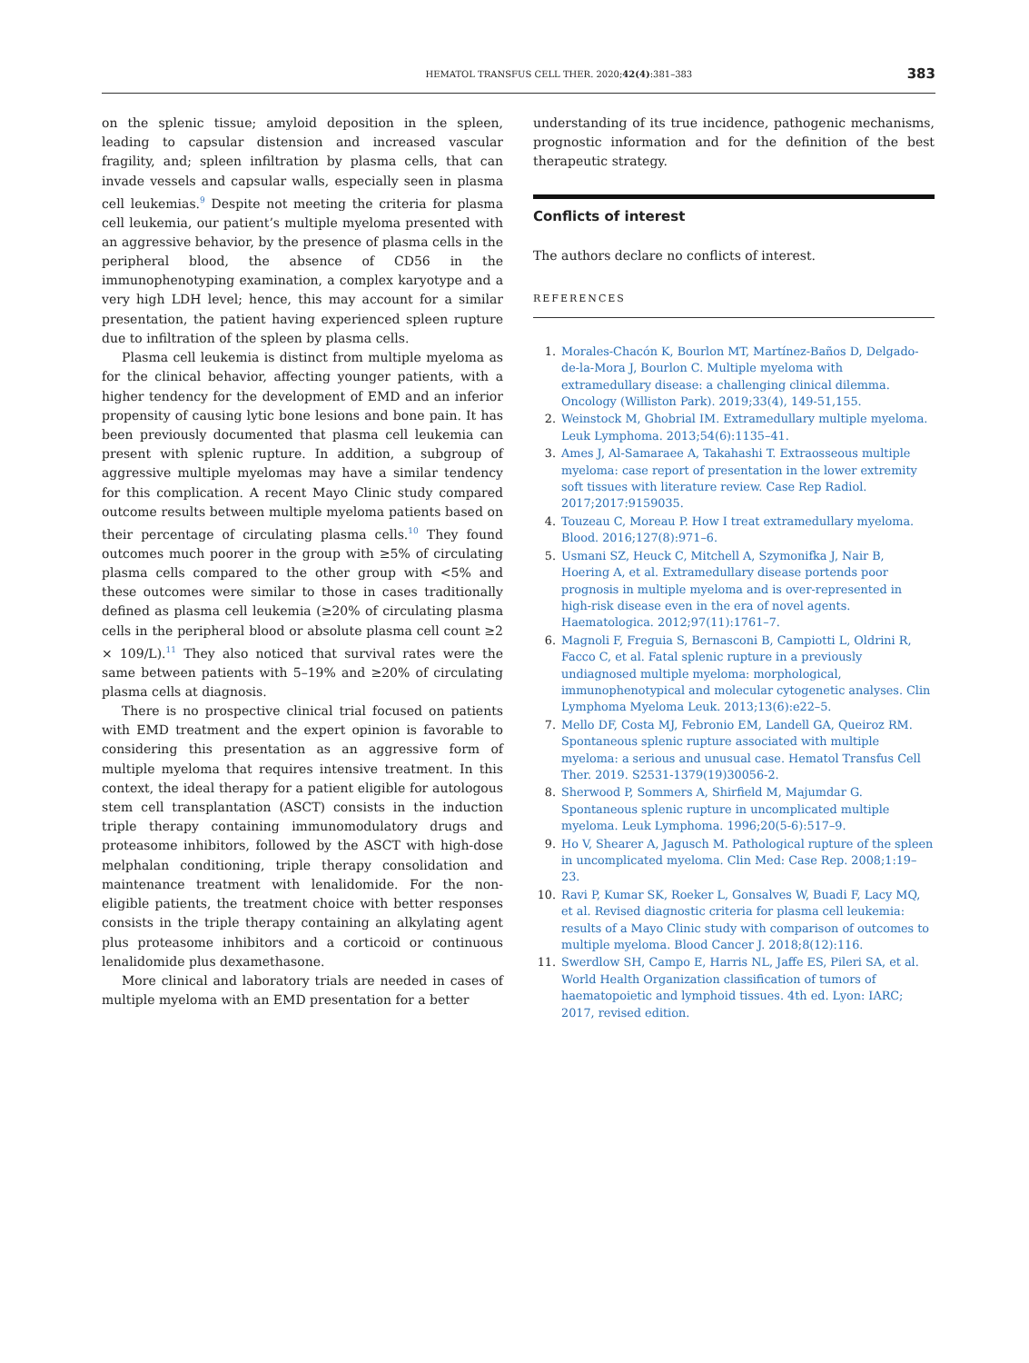HEMATOL TRANSFUS CELL THER. 2020;42(4):381–383
383
on the splenic tissue; amyloid deposition in the spleen, leading to capsular distension and increased vascular fragility, and; spleen infiltration by plasma cells, that can invade vessels and capsular walls, especially seen in plasma cell leukemias.<sup>9</sup> Despite not meeting the criteria for plasma cell leukemia, our patient’s multiple myeloma presented with an aggressive behavior, by the presence of plasma cells in the peripheral blood, the absence of CD56 in the immunophenotyping examination, a complex karyotype and a very high LDH level; hence, this may account for a similar presentation, the patient having experienced spleen rupture due to infiltration of the spleen by plasma cells.
Plasma cell leukemia is distinct from multiple myeloma as for the clinical behavior, affecting younger patients, with a higher tendency for the development of EMD and an inferior propensity of causing lytic bone lesions and bone pain. It has been previously documented that plasma cell leukemia can present with splenic rupture. In addition, a subgroup of aggressive multiple myelomas may have a similar tendency for this complication. A recent Mayo Clinic study compared outcome results between multiple myeloma patients based on their percentage of circulating plasma cells.<sup>10</sup> They found outcomes much poorer in the group with ≥5% of circulating plasma cells compared to the other group with <5% and these outcomes were similar to those in cases traditionally defined as plasma cell leukemia (≥20% of circulating plasma cells in the peripheral blood or absolute plasma cell count ≥2 × 109/L).<sup>11</sup> They also noticed that survival rates were the same between patients with 5–19% and ≥20% of circulating plasma cells at diagnosis.
There is no prospective clinical trial focused on patients with EMD treatment and the expert opinion is favorable to considering this presentation as an aggressive form of multiple myeloma that requires intensive treatment. In this context, the ideal therapy for a patient eligible for autologous stem cell transplantation (ASCT) consists in the induction triple therapy containing immunomodulatory drugs and proteasome inhibitors, followed by the ASCT with high-dose melphalan conditioning, triple therapy consolidation and maintenance treatment with lenalidomide. For the non-eligible patients, the treatment choice with better responses consists in the triple therapy containing an alkylating agent plus proteasome inhibitors and a corticoid or continuous lenalidomide plus dexamethasone.
More clinical and laboratory trials are needed in cases of multiple myeloma with an EMD presentation for a better
understanding of its true incidence, pathogenic mechanisms, prognostic information and for the definition of the best therapeutic strategy.
Conflicts of interest
The authors declare no conflicts of interest.
REFERENCES
1. Morales-Chacón K, Bourlon MT, Martínez-Baños D, Delgado-de-la-Mora J, Bourlon C. Multiple myeloma with extramedullary disease: a challenging clinical dilemma. Oncology (Williston Park). 2019;33(4), 149-51,155.
2. Weinstock M, Ghobrial IM. Extramedullary multiple myeloma. Leuk Lymphoma. 2013;54(6):1135–41.
3. Ames J, Al-Samaraee A, Takahashi T. Extraosseous multiple myeloma: case report of presentation in the lower extremity soft tissues with literature review. Case Rep Radiol. 2017;2017:9159035.
4. Touzeau C, Moreau P. How I treat extramedullary myeloma. Blood. 2016;127(8):971–6.
5. Usmani SZ, Heuck C, Mitchell A, Szymonifka J, Nair B, Hoering A, et al. Extramedullary disease portends poor prognosis in multiple myeloma and is over-represented in high-risk disease even in the era of novel agents. Haematologica. 2012;97(11):1761–7.
6. Magnoli F, Freguia S, Bernasconi B, Campiotti L, Oldrini R, Facco C, et al. Fatal splenic rupture in a previously undiagnosed multiple myeloma: morphological, immunophenotypical and molecular cytogenetic analyses. Clin Lymphoma Myeloma Leuk. 2013;13(6):e22–5.
7. Mello DF, Costa MJ, Febronio EM, Landell GA, Queiroz RM. Spontaneous splenic rupture associated with multiple myeloma: a serious and unusual case. Hematol Transfus Cell Ther. 2019. S2531-1379(19)30056-2.
8. Sherwood P, Sommers A, Shirfield M, Majumdar G. Spontaneous splenic rupture in uncomplicated multiple myeloma. Leuk Lymphoma. 1996;20(5-6):517–9.
9. Ho V, Shearer A, Jagusch M. Pathological rupture of the spleen in uncomplicated myeloma. Clin Med: Case Rep. 2008;1:19–23.
10. Ravi P, Kumar SK, Roeker L, Gonsalves W, Buadi F, Lacy MQ, et al. Revised diagnostic criteria for plasma cell leukemia: results of a Mayo Clinic study with comparison of outcomes to multiple myeloma. Blood Cancer J. 2018;8(12):116.
11. Swerdlow SH, Campo E, Harris NL, Jaffe ES, Pileri SA, et al. World Health Organization classification of tumors of haematopoietic and lymphoid tissues. 4th ed. Lyon: IARC; 2017, revised edition.